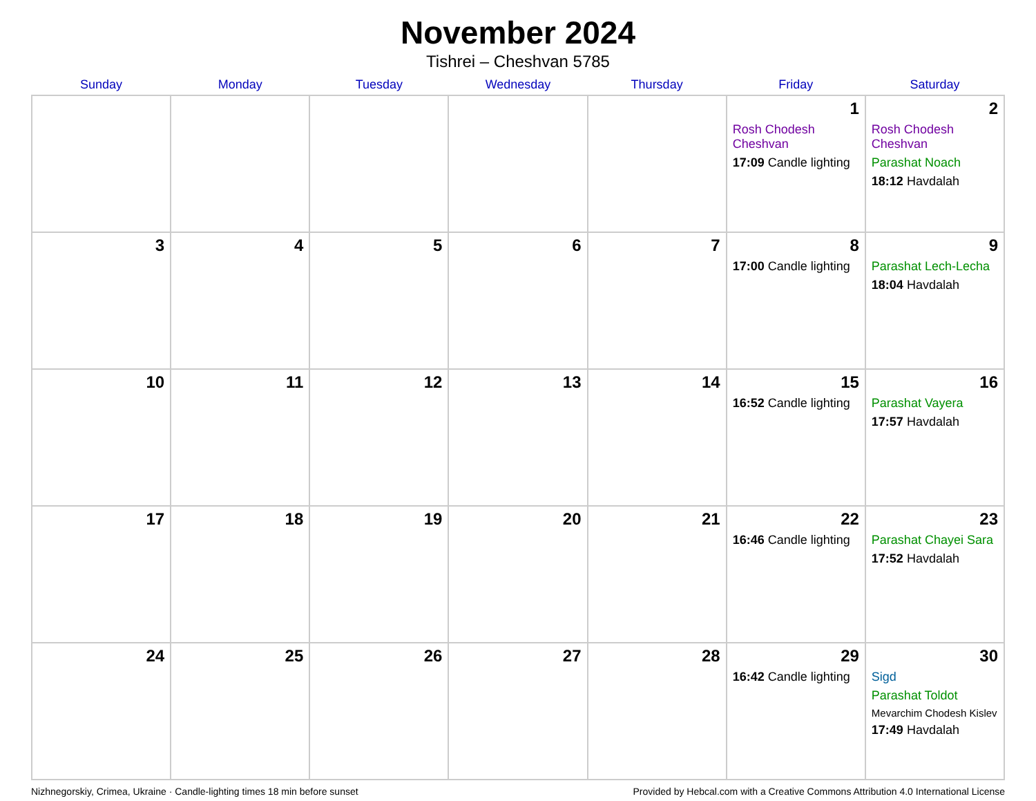November 2024
Tishrei – Cheshvan 5785
| Sunday | Monday | Tuesday | Wednesday | Thursday | Friday | Saturday |
| --- | --- | --- | --- | --- | --- | --- |
| | | | | | 1 Rosh Chodesh Cheshvan 17:09 Candle lighting | 2 Rosh Chodesh Cheshvan Parashat Noach 18:12 Havdalah |
| 3 | 4 | 5 | 6 | 7 | 8 17:00 Candle lighting | 9 Parashat Lech-Lecha 18:04 Havdalah |
| 10 | 11 | 12 | 13 | 14 | 15 16:52 Candle lighting | 16 Parashat Vayera 17:57 Havdalah |
| 17 | 18 | 19 | 20 | 21 | 22 16:46 Candle lighting | 23 Parashat Chayei Sara 17:52 Havdalah |
| 24 | 25 | 26 | 27 | 28 | 29 16:42 Candle lighting | 30 Sigd Parashat Toldot Mevarchim Chodesh Kislev 17:49 Havdalah |
Nizhnegorskiy, Crimea, Ukraine · Candle-lighting times 18 min before sunset Provided by Hebcal.com with a Creative Commons Attribution 4.0 International License